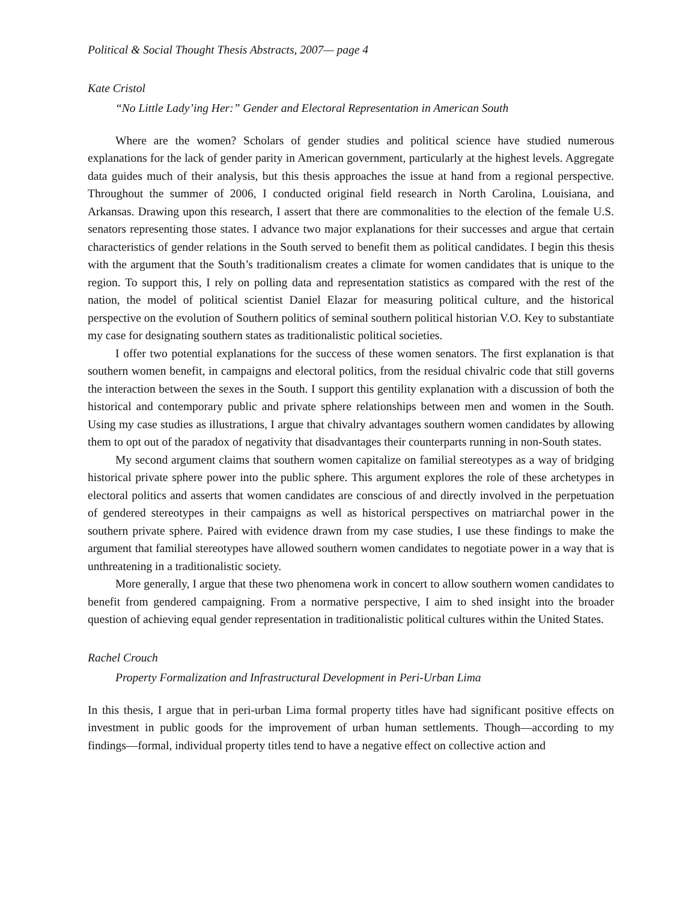Political & Social Thought Thesis Abstracts, 2007— page 4
Kate Cristol
“No Little Lady’ing Her:” Gender and Electoral Representation in American South
Where are the women? Scholars of gender studies and political science have studied numerous explanations for the lack of gender parity in American government, particularly at the highest levels. Aggregate data guides much of their analysis, but this thesis approaches the issue at hand from a regional perspective. Throughout the summer of 2006, I conducted original field research in North Carolina, Louisiana, and Arkansas. Drawing upon this research, I assert that there are commonalities to the election of the female U.S. senators representing those states. I advance two major explanations for their successes and argue that certain characteristics of gender relations in the South served to benefit them as political candidates. I begin this thesis with the argument that the South’s traditionalism creates a climate for women candidates that is unique to the region. To support this, I rely on polling data and representation statistics as compared with the rest of the nation, the model of political scientist Daniel Elazar for measuring political culture, and the historical perspective on the evolution of Southern politics of seminal southern political historian V.O. Key to substantiate my case for designating southern states as traditionalistic political societies.
I offer two potential explanations for the success of these women senators. The first explanation is that southern women benefit, in campaigns and electoral politics, from the residual chivalric code that still governs the interaction between the sexes in the South. I support this gentility explanation with a discussion of both the historical and contemporary public and private sphere relationships between men and women in the South. Using my case studies as illustrations, I argue that chivalry advantages southern women candidates by allowing them to opt out of the paradox of negativity that disadvantages their counterparts running in non-South states.
My second argument claims that southern women capitalize on familial stereotypes as a way of bridging historical private sphere power into the public sphere. This argument explores the role of these archetypes in electoral politics and asserts that women candidates are conscious of and directly involved in the perpetuation of gendered stereotypes in their campaigns as well as historical perspectives on matriarchal power in the southern private sphere. Paired with evidence drawn from my case studies, I use these findings to make the argument that familial stereotypes have allowed southern women candidates to negotiate power in a way that is unthreatening in a traditionalistic society.
More generally, I argue that these two phenomena work in concert to allow southern women candidates to benefit from gendered campaigning. From a normative perspective, I aim to shed insight into the broader question of achieving equal gender representation in traditionalistic political cultures within the United States.
Rachel Crouch
Property Formalization and Infrastructural Development in Peri-Urban Lima
In this thesis, I argue that in peri-urban Lima formal property titles have had significant positive effects on investment in public goods for the improvement of urban human settlements. Though—according to my findings—formal, individual property titles tend to have a negative effect on collective action and